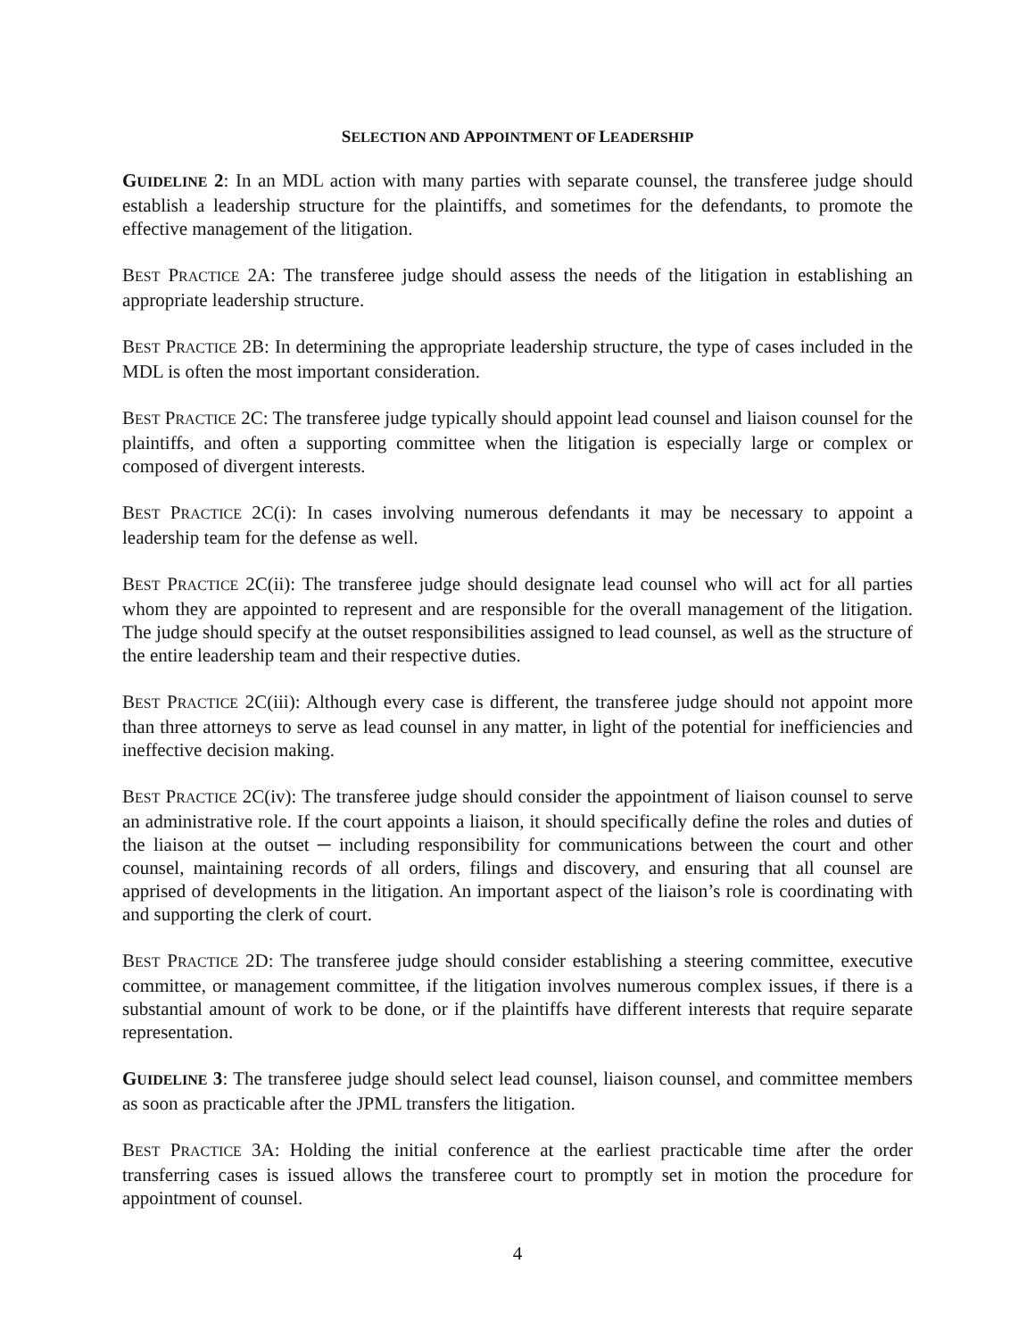SELECTION AND APPOINTMENT OF LEADERSHIP
GUIDELINE 2: In an MDL action with many parties with separate counsel, the transferee judge should establish a leadership structure for the plaintiffs, and sometimes for the defendants, to promote the effective management of the litigation.
BEST PRACTICE 2A: The transferee judge should assess the needs of the litigation in establishing an appropriate leadership structure.
BEST PRACTICE 2B: In determining the appropriate leadership structure, the type of cases included in the MDL is often the most important consideration.
BEST PRACTICE 2C: The transferee judge typically should appoint lead counsel and liaison counsel for the plaintiffs, and often a supporting committee when the litigation is especially large or complex or composed of divergent interests.
BEST PRACTICE 2C(i): In cases involving numerous defendants it may be necessary to appoint a leadership team for the defense as well.
BEST PRACTICE 2C(ii): The transferee judge should designate lead counsel who will act for all parties whom they are appointed to represent and are responsible for the overall management of the litigation. The judge should specify at the outset responsibilities assigned to lead counsel, as well as the structure of the entire leadership team and their respective duties.
BEST PRACTICE 2C(iii): Although every case is different, the transferee judge should not appoint more than three attorneys to serve as lead counsel in any matter, in light of the potential for inefficiencies and ineffective decision making.
BEST PRACTICE 2C(iv): The transferee judge should consider the appointment of liaison counsel to serve an administrative role. If the court appoints a liaison, it should specifically define the roles and duties of the liaison at the outset ─ including responsibility for communications between the court and other counsel, maintaining records of all orders, filings and discovery, and ensuring that all counsel are apprised of developments in the litigation. An important aspect of the liaison’s role is coordinating with and supporting the clerk of court.
BEST PRACTICE 2D: The transferee judge should consider establishing a steering committee, executive committee, or management committee, if the litigation involves numerous complex issues, if there is a substantial amount of work to be done, or if the plaintiffs have different interests that require separate representation.
GUIDELINE 3: The transferee judge should select lead counsel, liaison counsel, and committee members as soon as practicable after the JPML transfers the litigation.
BEST PRACTICE 3A: Holding the initial conference at the earliest practicable time after the order transferring cases is issued allows the transferee court to promptly set in motion the procedure for appointment of counsel.
4